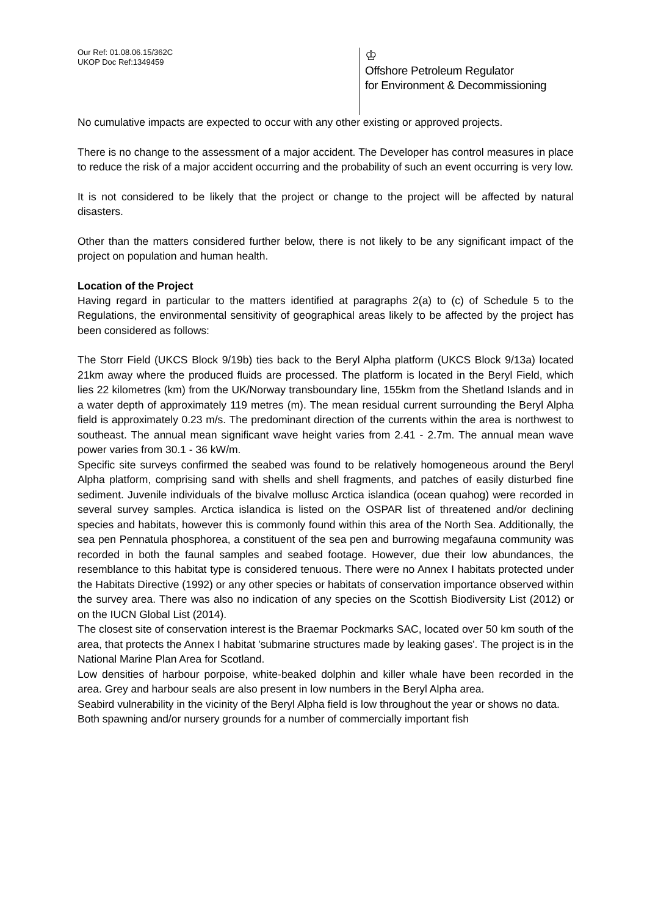Our Ref: 01.08.06.15/362C
UKOP Doc Ref:1349459
♔
Offshore Petroleum Regulator
for Environment & Decommissioning
No cumulative impacts are expected to occur with any other existing or approved projects.
There is no change to the assessment of a major accident. The Developer has control measures in place to reduce the risk of a major accident occurring and the probability of such an event occurring is very low.
It is not considered to be likely that the project or change to the project will be affected by natural disasters.
Other than the matters considered further below, there is not likely to be any significant impact of the project on population and human health.
Location of the Project
Having regard in particular to the matters identified at paragraphs 2(a) to (c) of Schedule 5 to the Regulations, the environmental sensitivity of geographical areas likely to be affected by the project has been considered as follows:
The Storr Field (UKCS Block 9/19b) ties back to the Beryl Alpha platform (UKCS Block 9/13a) located 21km away where the produced fluids are processed. The platform is located in the Beryl Field, which lies 22 kilometres (km) from the UK/Norway transboundary line, 155km from the Shetland Islands and in a water depth of approximately 119 metres (m). The mean residual current surrounding the Beryl Alpha field is approximately 0.23 m/s. The predominant direction of the currents within the area is northwest to southeast. The annual mean significant wave height varies from 2.41 - 2.7m. The annual mean wave power varies from 30.1 - 36 kW/m.
Specific site surveys confirmed the seabed was found to be relatively homogeneous around the Beryl Alpha platform, comprising sand with shells and shell fragments, and patches of easily disturbed fine sediment. Juvenile individuals of the bivalve mollusc Arctica islandica (ocean quahog) were recorded in several survey samples. Arctica islandica is listed on the OSPAR list of threatened and/or declining species and habitats, however this is commonly found within this area of the North Sea. Additionally, the sea pen Pennatula phosphorea, a constituent of the sea pen and burrowing megafauna community was recorded in both the faunal samples and seabed footage. However, due their low abundances, the resemblance to this habitat type is considered tenuous. There were no Annex I habitats protected under the Habitats Directive (1992) or any other species or habitats of conservation importance observed within the survey area. There was also no indication of any species on the Scottish Biodiversity List (2012) or on the IUCN Global List (2014).
The closest site of conservation interest is the Braemar Pockmarks SAC, located over 50 km south of the area, that protects the Annex I habitat 'submarine structures made by leaking gases'. The project is in the National Marine Plan Area for Scotland.
Low densities of harbour porpoise, white-beaked dolphin and killer whale have been recorded in the area. Grey and harbour seals are also present in low numbers in the Beryl Alpha area.
Seabird vulnerability in the vicinity of the Beryl Alpha field is low throughout the year or shows no data.
Both spawning and/or nursery grounds for a number of commercially important fish